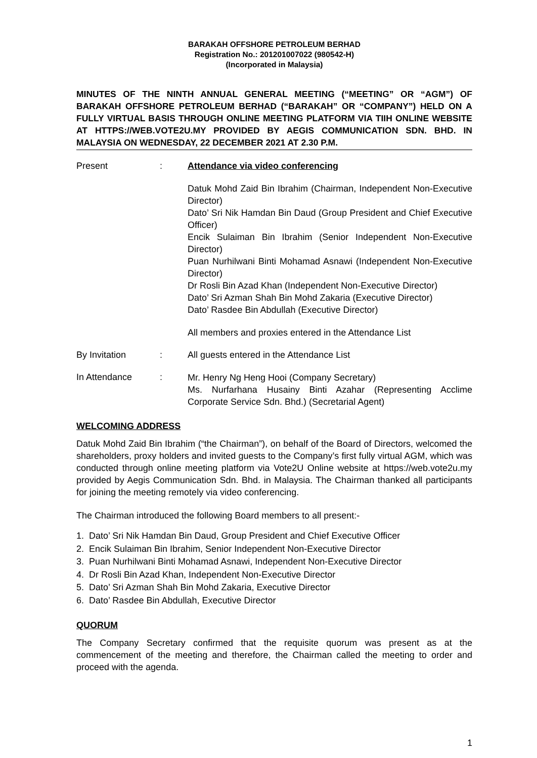BARAKAH OFFSHORE PETROLEUM BERHAD
Registration No.: 201201007022 (980542-H)
(Incorporated in Malaysia)
MINUTES OF THE NINTH ANNUAL GENERAL MEETING (“MEETING” OR “AGM”) OF BARAKAH OFFSHORE PETROLEUM BERHAD (“BARAKAH” OR “COMPANY”) HELD ON A FULLY VIRTUAL BASIS THROUGH ONLINE MEETING PLATFORM VIA TIIH ONLINE WEBSITE AT HTTPS://WEB.VOTE2U.MY PROVIDED BY AEGIS COMMUNICATION SDN. BHD. IN MALAYSIA ON WEDNESDAY, 22 DECEMBER 2021 AT 2.30 P.M.
| Present | : | Attendance via video conferencing Datuk Mohd Zaid Bin Ibrahim (Chairman, Independent Non-Executive Director) Dato’ Sri Nik Hamdan Bin Daud (Group President and Chief Executive Officer) Encik Sulaiman Bin Ibrahim (Senior Independent Non-Executive Director) Puan Nurhilwani Binti Mohamad Asnawi (Independent Non-Executive Director) Dr Rosli Bin Azad Khan (Independent Non-Executive Director) Dato’ Sri Azman Shah Bin Mohd Zakaria (Executive Director) Dato’ Rasdee Bin Abdullah (Executive Director) All members and proxies entered in the Attendance List |
| By Invitation | : | All guests entered in the Attendance List |
| In Attendance | : | Mr. Henry Ng Heng Hooi (Company Secretary) Ms. Nurfarhana Husainy Binti Azahar (Representing Acclime Corporate Service Sdn. Bhd.) (Secretarial Agent) |
WELCOMING ADDRESS
Datuk Mohd Zaid Bin Ibrahim (“the Chairman”), on behalf of the Board of Directors, welcomed the shareholders, proxy holders and invited guests to the Company’s first fully virtual AGM, which was conducted through online meeting platform via Vote2U Online website at https://web.vote2u.my provided by Aegis Communication Sdn. Bhd. in Malaysia. The Chairman thanked all participants for joining the meeting remotely via video conferencing.
The Chairman introduced the following Board members to all present:-
1. Dato’ Sri Nik Hamdan Bin Daud, Group President and Chief Executive Officer
2. Encik Sulaiman Bin Ibrahim, Senior Independent Non-Executive Director
3. Puan Nurhilwani Binti Mohamad Asnawi, Independent Non-Executive Director
4. Dr Rosli Bin Azad Khan, Independent Non-Executive Director
5. Dato’ Sri Azman Shah Bin Mohd Zakaria, Executive Director
6. Dato’ Rasdee Bin Abdullah, Executive Director
QUORUM
The Company Secretary confirmed that the requisite quorum was present as at the commencement of the meeting and therefore, the Chairman called the meeting to order and proceed with the agenda.
1